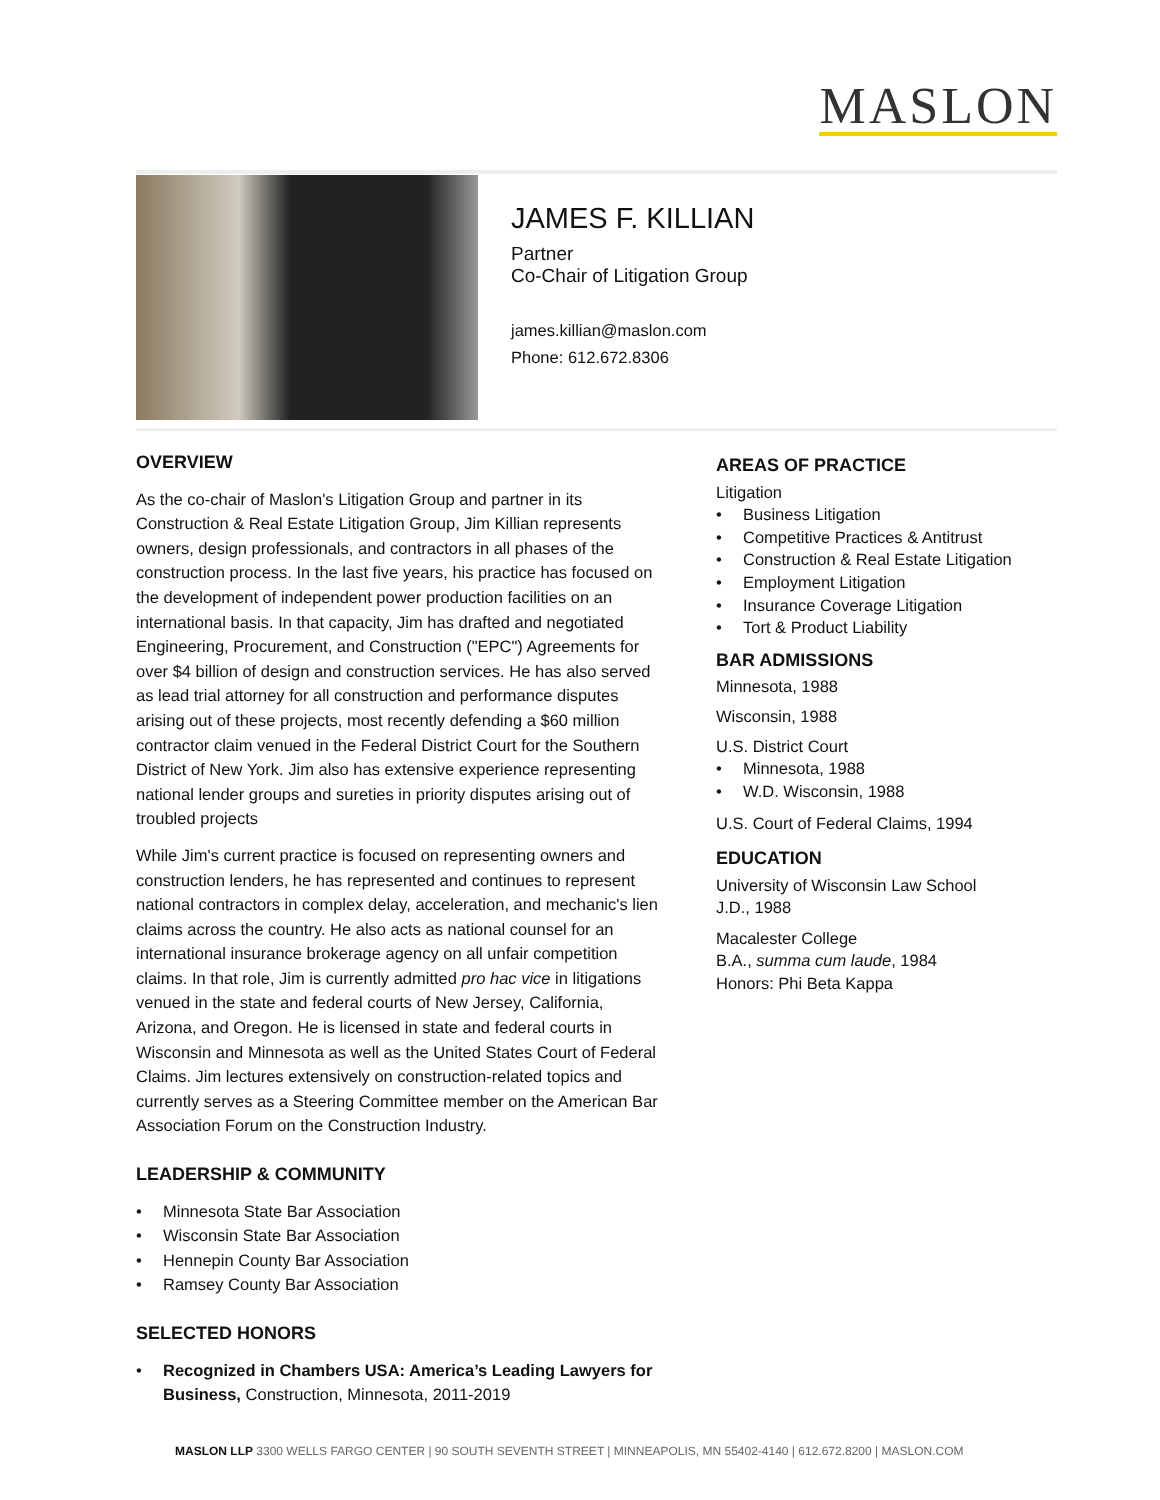MASLON
JAMES F. KILLIAN
Partner
Co-Chair of Litigation Group
james.killian@maslon.com
Phone: 612.672.8306
OVERVIEW
As the co-chair of Maslon's Litigation Group and partner in its Construction & Real Estate Litigation Group, Jim Killian represents owners, design professionals, and contractors in all phases of the construction process. In the last five years, his practice has focused on the development of independent power production facilities on an international basis. In that capacity, Jim has drafted and negotiated Engineering, Procurement, and Construction ("EPC") Agreements for over $4 billion of design and construction services. He has also served as lead trial attorney for all construction and performance disputes arising out of these projects, most recently defending a $60 million contractor claim venued in the Federal District Court for the Southern District of New York. Jim also has extensive experience representing national lender groups and sureties in priority disputes arising out of troubled projects
While Jim's current practice is focused on representing owners and construction lenders, he has represented and continues to represent national contractors in complex delay, acceleration, and mechanic's lien claims across the country. He also acts as national counsel for an international insurance brokerage agency on all unfair competition claims. In that role, Jim is currently admitted pro hac vice in litigations venued in the state and federal courts of New Jersey, California, Arizona, and Oregon. He is licensed in state and federal courts in Wisconsin and Minnesota as well as the United States Court of Federal Claims. Jim lectures extensively on construction-related topics and currently serves as a Steering Committee member on the American Bar Association Forum on the Construction Industry.
LEADERSHIP & COMMUNITY
Minnesota State Bar Association
Wisconsin State Bar Association
Hennepin County Bar Association
Ramsey County Bar Association
SELECTED HONORS
Recognized in Chambers USA: America’s Leading Lawyers for Business, Construction, Minnesota, 2011-2019
AREAS OF PRACTICE
Litigation
Business Litigation
Competitive Practices & Antitrust
Construction & Real Estate Litigation
Employment Litigation
Insurance Coverage Litigation
Tort & Product Liability
BAR ADMISSIONS
Minnesota, 1988
Wisconsin, 1988
U.S. District Court
Minnesota, 1988
W.D. Wisconsin, 1988
U.S. Court of Federal Claims, 1994
EDUCATION
University of Wisconsin Law School
J.D., 1988
Macalester College
B.A., summa cum laude, 1984
Honors: Phi Beta Kappa
MASLON LLP 3300 WELLS FARGO CENTER | 90 SOUTH SEVENTH STREET | MINNEAPOLIS, MN 55402-4140 | 612.672.8200 | MASLON.COM